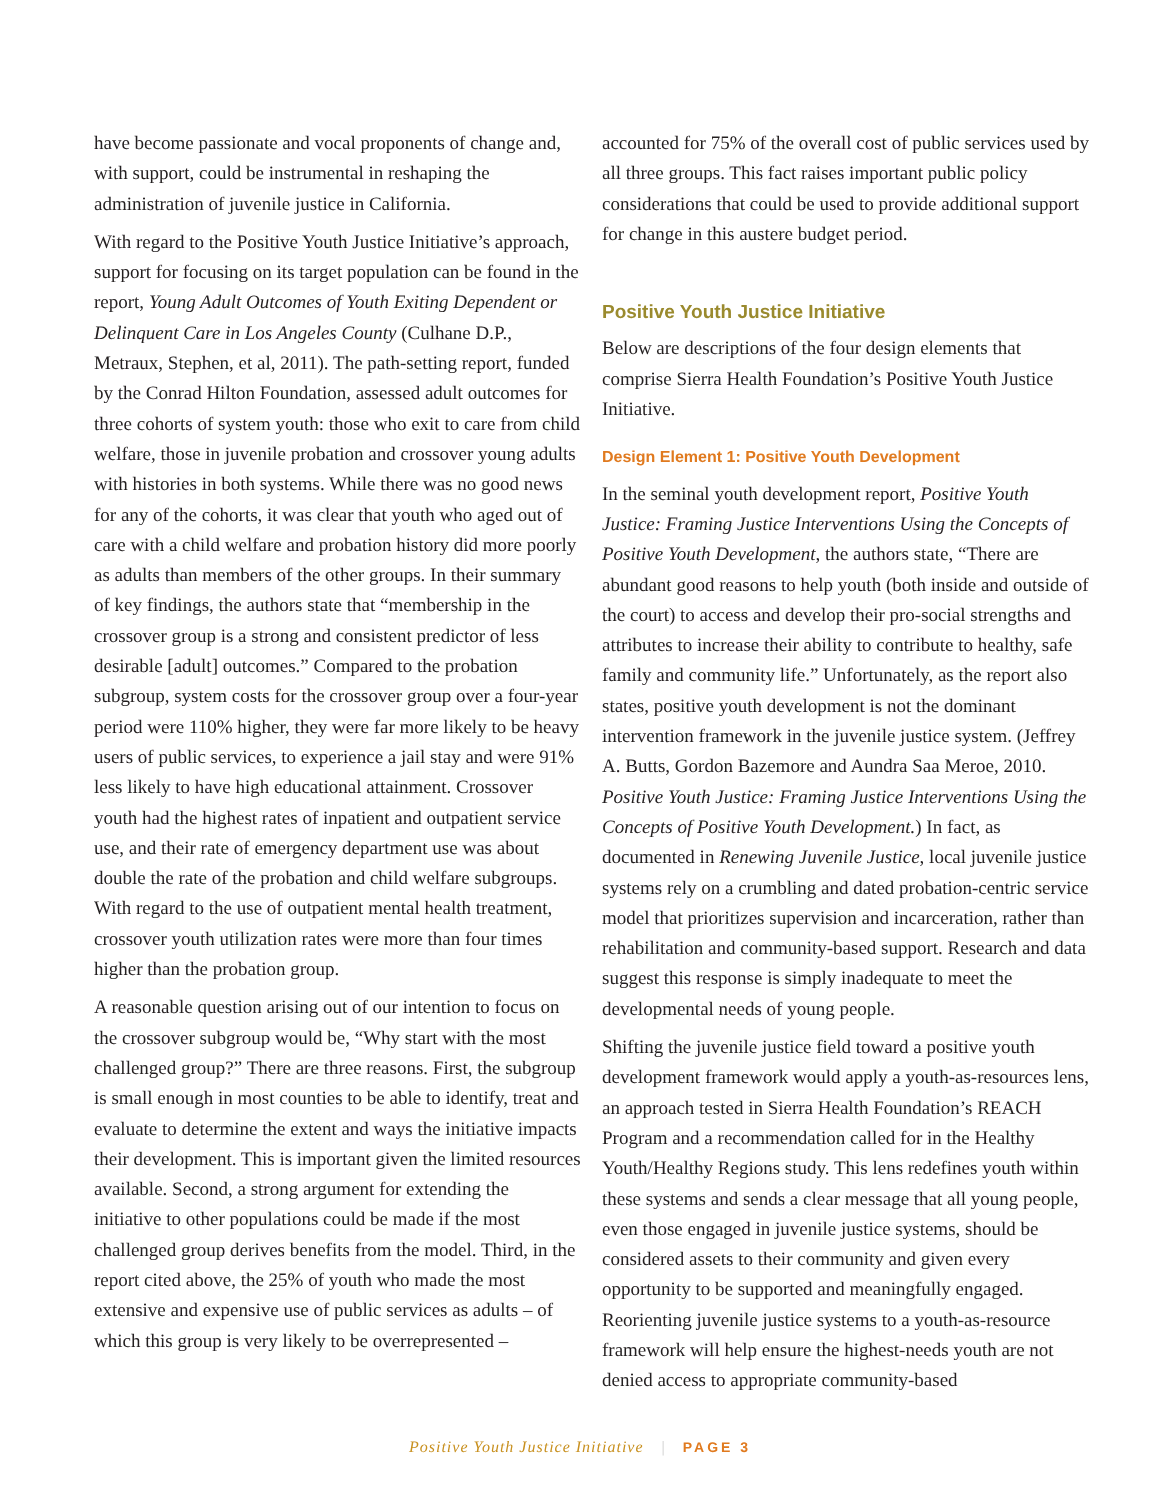have become passionate and vocal proponents of change and, with support, could be instrumental in reshaping the administration of juvenile justice in California.
With regard to the Positive Youth Justice Initiative’s approach, support for focusing on its target population can be found in the report, Young Adult Outcomes of Youth Exiting Dependent or Delinquent Care in Los Angeles County (Culhane D.P., Metraux, Stephen, et al, 2011). The path-setting report, funded by the Conrad Hilton Foundation, assessed adult outcomes for three cohorts of system youth: those who exit to care from child welfare, those in juvenile probation and crossover young adults with histories in both systems. While there was no good news for any of the cohorts, it was clear that youth who aged out of care with a child welfare and probation history did more poorly as adults than members of the other groups. In their summary of key findings, the authors state that “membership in the crossover group is a strong and consistent predictor of less desirable [adult] outcomes.” Compared to the probation subgroup, system costs for the crossover group over a four-year period were 110% higher, they were far more likely to be heavy users of public services, to experience a jail stay and were 91% less likely to have high educational attainment. Crossover youth had the highest rates of inpatient and outpatient service use, and their rate of emergency department use was about double the rate of the probation and child welfare subgroups. With regard to the use of outpatient mental health treatment, crossover youth utilization rates were more than four times higher than the probation group.
A reasonable question arising out of our intention to focus on the crossover subgroup would be, “Why start with the most challenged group?” There are three reasons. First, the subgroup is small enough in most counties to be able to identify, treat and evaluate to determine the extent and ways the initiative impacts their development. This is important given the limited resources available. Second, a strong argument for extending the initiative to other populations could be made if the most challenged group derives benefits from the model. Third, in the report cited above, the 25% of youth who made the most extensive and expensive use of public services as adults – of which this group is very likely to be overrepresented –
accounted for 75% of the overall cost of public services used by all three groups. This fact raises important public policy considerations that could be used to provide additional support for change in this austere budget period.
Positive Youth Justice Initiative
Below are descriptions of the four design elements that comprise Sierra Health Foundation’s Positive Youth Justice Initiative.
Design Element 1: Positive Youth Development
In the seminal youth development report, Positive Youth Justice: Framing Justice Interventions Using the Concepts of Positive Youth Development, the authors state, “There are abundant good reasons to help youth (both inside and outside of the court) to access and develop their pro-social strengths and attributes to increase their ability to contribute to healthy, safe family and community life.” Unfortunately, as the report also states, positive youth development is not the dominant intervention framework in the juvenile justice system. (Jeffrey A. Butts, Gordon Bazemore and Aundra Saa Meroe, 2010. Positive Youth Justice: Framing Justice Interventions Using the Concepts of Positive Youth Development.) In fact, as documented in Renewing Juvenile Justice, local juvenile justice systems rely on a crumbling and dated probation-centric service model that prioritizes supervision and incarceration, rather than rehabilitation and community-based support. Research and data suggest this response is simply inadequate to meet the developmental needs of young people.
Shifting the juvenile justice field toward a positive youth development framework would apply a youth-as-resources lens, an approach tested in Sierra Health Foundation’s REACH Program and a recommendation called for in the Healthy Youth/Healthy Regions study. This lens redefines youth within these systems and sends a clear message that all young people, even those engaged in juvenile justice systems, should be considered assets to their community and given every opportunity to be supported and meaningfully engaged. Reorienting juvenile justice systems to a youth-as-resource framework will help ensure the highest-needs youth are not denied access to appropriate community-based
Positive Youth Justice Initiative | PAGE 3